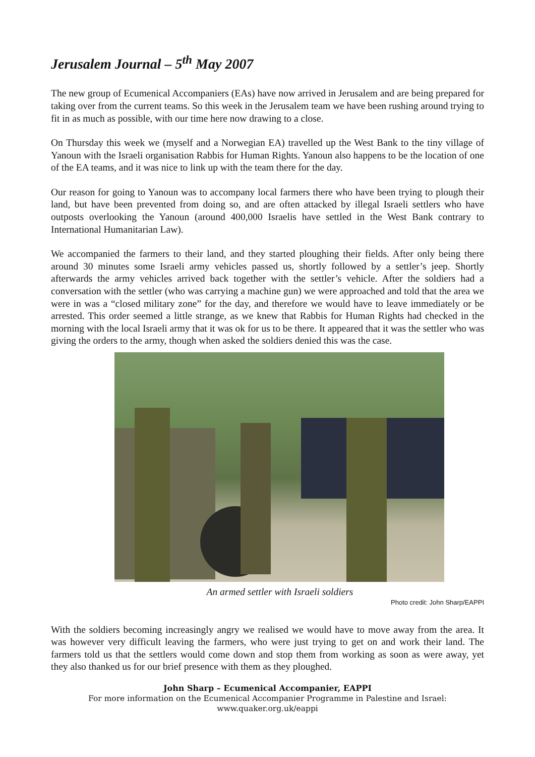Jerusalem Journal – 5<sup>th</sup> May 2007
The new group of Ecumenical Accompaniers (EAs) have now arrived in Jerusalem and are being prepared for taking over from the current teams. So this week in the Jerusalem team we have been rushing around trying to fit in as much as possible, with our time here now drawing to a close.
On Thursday this week we (myself and a Norwegian EA) travelled up the West Bank to the tiny village of Yanoun with the Israeli organisation Rabbis for Human Rights. Yanoun also happens to be the location of one of the EA teams, and it was nice to link up with the team there for the day.
Our reason for going to Yanoun was to accompany local farmers there who have been trying to plough their land, but have been prevented from doing so, and are often attacked by illegal Israeli settlers who have outposts overlooking the Yanoun (around 400,000 Israelis have settled in the West Bank contrary to International Humanitarian Law).
We accompanied the farmers to their land, and they started ploughing their fields. After only being there around 30 minutes some Israeli army vehicles passed us, shortly followed by a settler’s jeep. Shortly afterwards the army vehicles arrived back together with the settler’s vehicle. After the soldiers had a conversation with the settler (who was carrying a machine gun) we were approached and told that the area we were in was a “closed military zone” for the day, and therefore we would have to leave immediately or be arrested. This order seemed a little strange, as we knew that Rabbis for Human Rights had checked in the morning with the local Israeli army that it was ok for us to be there. It appeared that it was the settler who was giving the orders to the army, though when asked the soldiers denied this was the case.
An armed settler with Israeli soldiers
Photo credit: John Sharp/EAPPI
With the soldiers becoming increasingly angry we realised we would have to move away from the area. It was however very difficult leaving the farmers, who were just trying to get on and work their land. The farmers told us that the settlers would come down and stop them from working as soon as were away, yet they also thanked us for our brief presence with them as they ploughed.
John Sharp – Ecumenical Accompanier, EAPPI
For more information on the Ecumenical Accompanier Programme in Palestine and Israel:
www.quaker.org.uk/eappi